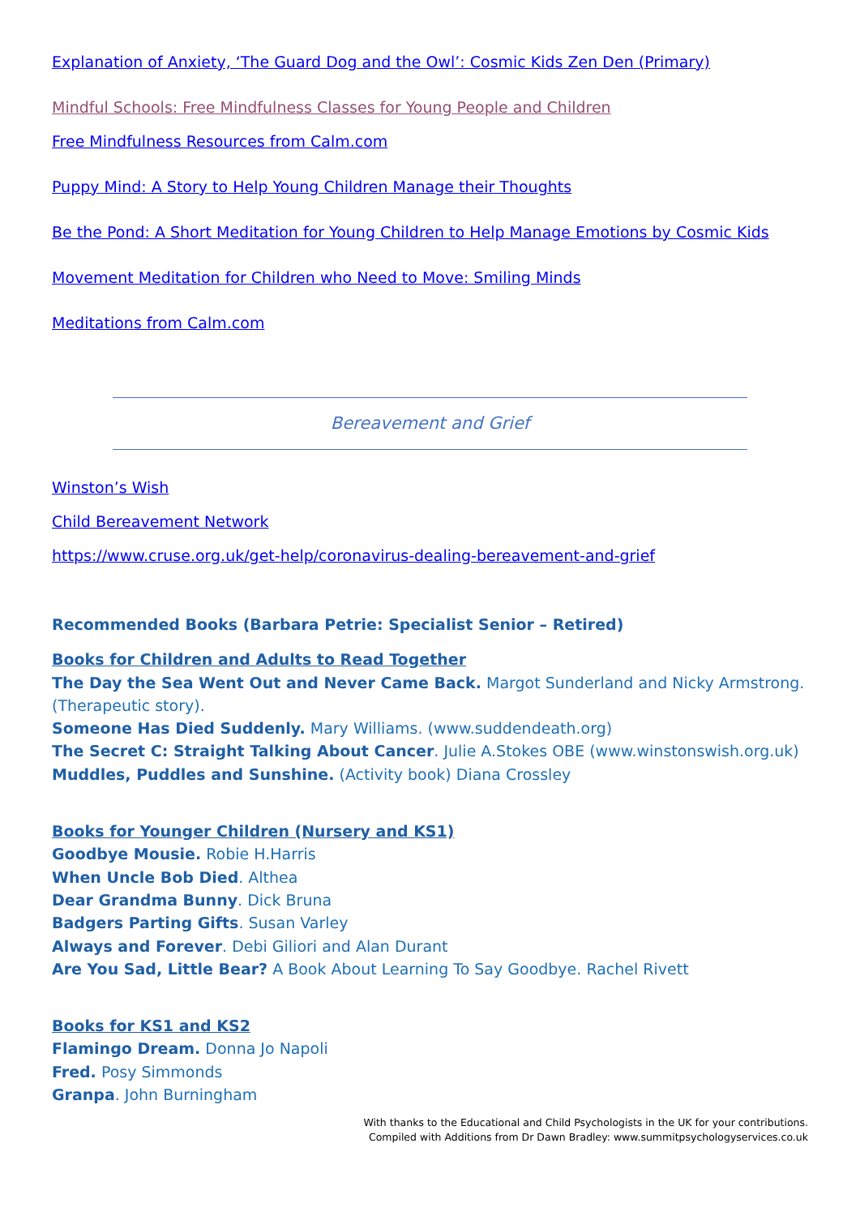Explanation of Anxiety, ‘The Guard Dog and the Owl’: Cosmic Kids Zen Den (Primary)
Mindful Schools: Free Mindfulness Classes for Young People and Children
Free Mindfulness Resources from Calm.com
Puppy Mind: A Story to Help Young Children Manage their Thoughts
Be the Pond: A Short Meditation for Young Children to Help Manage Emotions by Cosmic Kids
Movement Meditation for Children who Need to Move: Smiling Minds
Meditations from Calm.com
Bereavement and Grief
Winston’s Wish
Child Bereavement Network
https://www.cruse.org.uk/get-help/coronavirus-dealing-bereavement-and-grief
Recommended Books (Barbara Petrie: Specialist Senior – Retired)
Books for Children and Adults to Read Together
The Day the Sea Went Out and Never Came Back. Margot Sunderland and Nicky Armstrong. (Therapeutic story).
Someone Has Died Suddenly. Mary Williams. (www.suddendeath.org)
The Secret C: Straight Talking About Cancer. Julie A.Stokes OBE (www.winstonswish.org.uk)
Muddles, Puddles and Sunshine. (Activity book) Diana Crossley
Books for Younger Children (Nursery and KS1)
Goodbye Mousie. Robie H.Harris
When Uncle Bob Died. Althea
Dear Grandma Bunny. Dick Bruna
Badgers Parting Gifts. Susan Varley
Always and Forever. Debi Giliori and Alan Durant
Are You Sad, Little Bear? A Book About Learning To Say Goodbye. Rachel Rivett
Books for KS1 and KS2
Flamingo Dream. Donna Jo Napoli
Fred. Posy Simmonds
Granpa. John Burningham
With thanks to the Educational and Child Psychologists in the UK for your contributions.
Compiled with Additions from Dr Dawn Bradley: www.summitpsychologyservices.co.uk